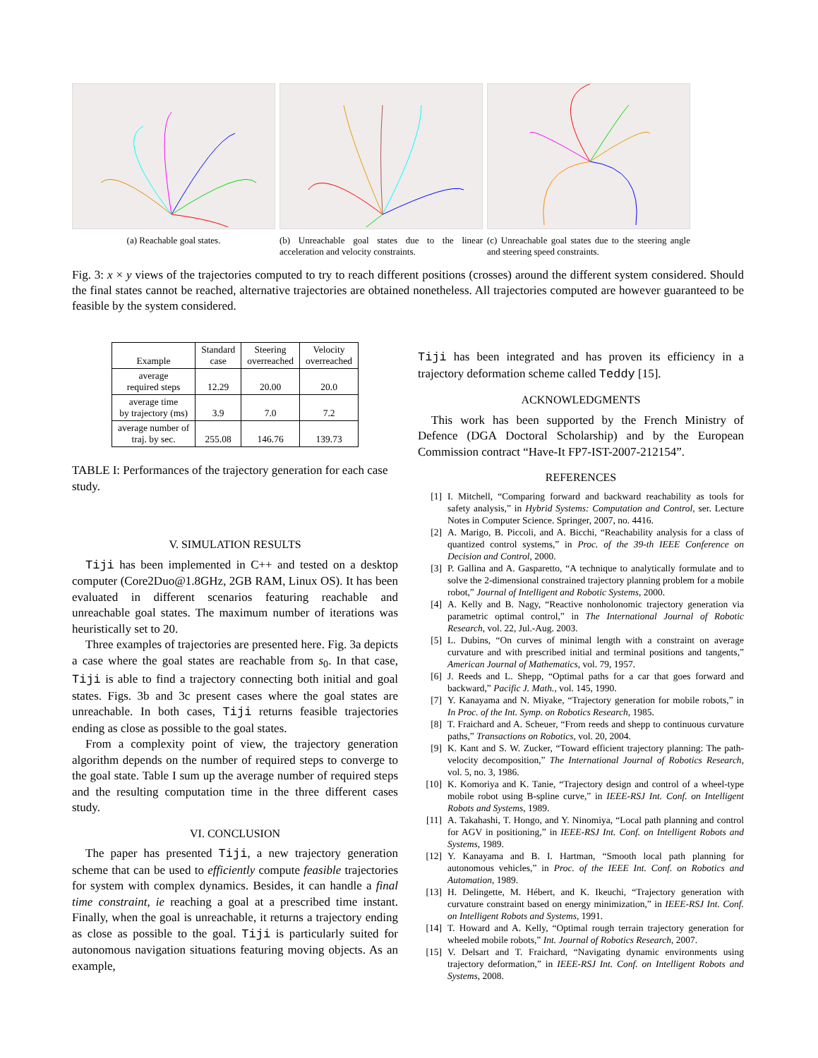(a) Reachable goal states. (b) Unreachable goal states due to the linear acceleration and velocity constraints.
(c) Unreachable goal states due to the steering angle and steering speed constraints.
Fig. 3: x × y views of the trajectories computed to try to reach different positions (crosses) around the different system considered. Should the final states cannot be reached, alternative trajectories are obtained nonetheless. All trajectories computed are however guaranteed to be feasible by the system considered.
| Example | Standard case | Steering overreached | Velocity overreached |
| --- | --- | --- | --- |
| average required steps | 12.29 | 20.00 | 20.0 |
| average time by trajectory (ms) | 3.9 | 7.0 | 7.2 |
| average number of traj. by sec. | 255.08 | 146.76 | 139.73 |
TABLE I: Performances of the trajectory generation for each case study.
V. SIMULATION RESULTS
Tiji has been implemented in C++ and tested on a desktop computer (Core2Duo@1.8GHz, 2GB RAM, Linux OS). It has been evaluated in different scenarios featuring reachable and unreachable goal states. The maximum number of iterations was heuristically set to 20.
Three examples of trajectories are presented here. Fig. 3a depicts a case where the goal states are reachable from s<sub>0</sub>. In that case, Tiji is able to find a trajectory connecting both initial and goal states. Figs. 3b and 3c present cases where the goal states are unreachable. In both cases, Tiji returns feasible trajectories ending as close as possible to the goal states.
From a complexity point of view, the trajectory generation algorithm depends on the number of required steps to converge to the goal state. Table I sum up the average number of required steps and the resulting computation time in the three different cases study.
VI. CONCLUSION
The paper has presented Tiji, a new trajectory generation scheme that can be used to efficiently compute feasible trajectories for system with complex dynamics. Besides, it can handle a final time constraint, ie reaching a goal at a prescribed time instant. Finally, when the goal is unreachable, it returns a trajectory ending as close as possible to the goal. Tiji is particularly suited for autonomous navigation situations featuring moving objects. As an example,
Tiji has been integrated and has proven its efficiency in a trajectory deformation scheme called Teddy [15].
ACKNOWLEDGMENTS
This work has been supported by the French Ministry of Defence (DGA Doctoral Scholarship) and by the European Commission contract “Have-It FP7-IST-2007-212154”.
REFERENCES
[1] I. Mitchell, “Comparing forward and backward reachability as tools for safety analysis,” in Hybrid Systems: Computation and Control, ser. Lecture Notes in Computer Science. Springer, 2007, no. 4416.
[2] A. Marigo, B. Piccoli, and A. Bicchi, “Reachability analysis for a class of quantized control systems,” in Proc. of the 39-th IEEE Conference on Decision and Control, 2000.
[3] P. Gallina and A. Gasparetto, “A technique to analytically formulate and to solve the 2-dimensional constrained trajectory planning problem for a mobile robot,” Journal of Intelligent and Robotic Systems, 2000.
[4] A. Kelly and B. Nagy, “Reactive nonholonomic trajectory generation via parametric optimal control,” in The International Journal of Robotic Research, vol. 22, Jul.-Aug. 2003.
[5] L. Dubins, “On curves of minimal length with a constraint on average curvature and with prescribed initial and terminal positions and tangents,” American Journal of Mathematics, vol. 79, 1957.
[6] J. Reeds and L. Shepp, “Optimal paths for a car that goes forward and backward,” Pacific J. Math., vol. 145, 1990.
[7] Y. Kanayama and N. Miyake, “Trajectory generation for mobile robots,” in In Proc. of the Int. Symp. on Robotics Research, 1985.
[8] T. Fraichard and A. Scheuer, “From reeds and shepp to continuous curvature paths,” Transactions on Robotics, vol. 20, 2004.
[9] K. Kant and S. W. Zucker, “Toward efficient trajectory planning: The path-velocity decomposition,” The International Journal of Robotics Research, vol. 5, no. 3, 1986.
[10] K. Komoriya and K. Tanie, “Trajectory design and control of a wheel-type mobile robot using B-spline curve,” in IEEE-RSJ Int. Conf. on Intelligent Robots and Systems, 1989.
[11] A. Takahashi, T. Hongo, and Y. Ninomiya, “Local path planning and control for AGV in positioning,” in IEEE-RSJ Int. Conf. on Intelligent Robots and Systems, 1989.
[12] Y. Kanayama and B. I. Hartman, “Smooth local path planning for autonomous vehicles,” in Proc. of the IEEE Int. Conf. on Robotics and Automation, 1989.
[13] H. Delingette, M. Hébert, and K. Ikeuchi, “Trajectory generation with curvature constraint based on energy minimization,” in IEEE-RSJ Int. Conf. on Intelligent Robots and Systems, 1991.
[14] T. Howard and A. Kelly, “Optimal rough terrain trajectory generation for wheeled mobile robots,” Int. Journal of Robotics Research, 2007.
[15] V. Delsart and T. Fraichard, “Navigating dynamic environments using trajectory deformation,” in IEEE-RSJ Int. Conf. on Intelligent Robots and Systems, 2008.